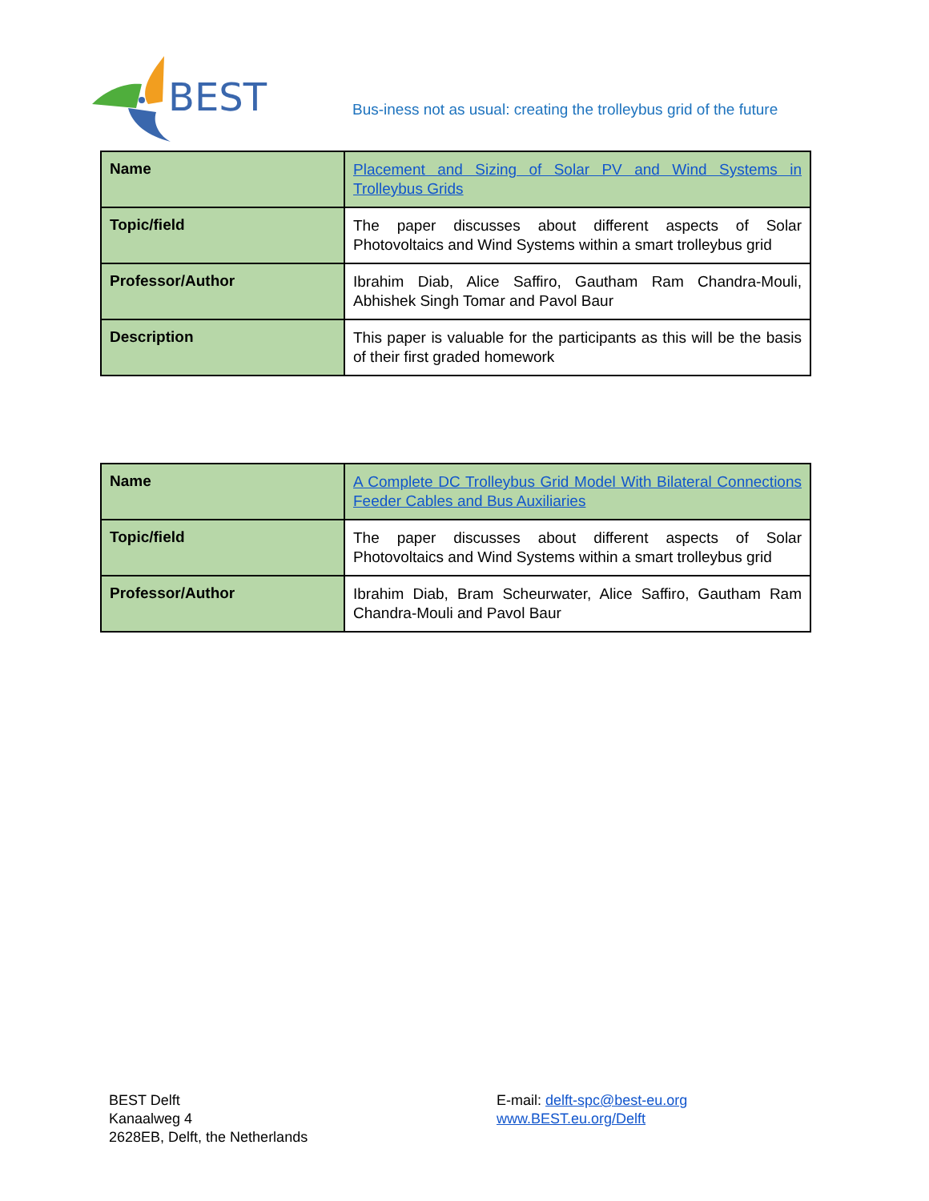BEST
Bus-iness not as usual: creating the trolleybus grid of the future
| Name | Placement and Sizing of Solar PV and Wind Systems in Trolleybus Grids |
| Topic/field | The paper discusses about different aspects of Solar Photovoltaics and Wind Systems within a smart trolleybus grid |
| Professor/Author | Ibrahim Diab, Alice Saffiro, Gautham Ram Chandra-Mouli, Abhishek Singh Tomar and Pavol Baur |
| Description | This paper is valuable for the participants as this will be the basis of their first graded homework |
| Name | A Complete DC Trolleybus Grid Model With Bilateral Connections Feeder Cables and Bus Auxiliaries |
| Topic/field | The paper discusses about different aspects of Solar Photovoltaics and Wind Systems within a smart trolleybus grid |
| Professor/Author | Ibrahim Diab, Bram Scheurwater, Alice Saffiro, Gautham Ram Chandra-Mouli and Pavol Baur |
BEST Delft
Kanaalweg 4
2628EB, Delft, the Netherlands
E-mail: delft-spc@best-eu.org
www.BEST.eu.org/Delft